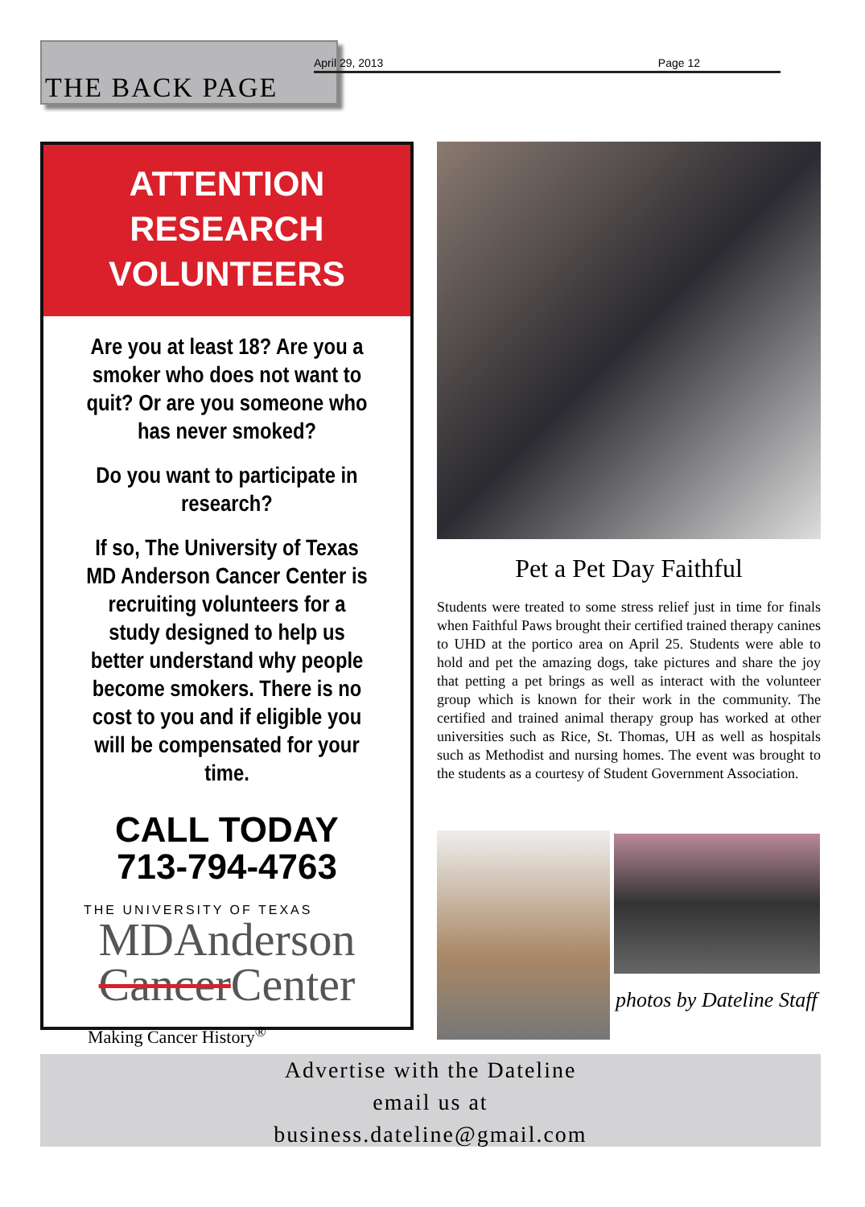THE BACK PAGE
April 29, 2013 Page 12
ATTENTION
RESEARCH
VOLUNTEERS
Are you at least 18? Are you a smoker who does not want to quit? Or are you someone who has never smoked?
Do you want to participate in research?
If so, The University of Texas MD Anderson Cancer Center is recruiting volunteers for a study designed to help us better understand why people become smokers. There is no cost to you and if eligible you will be compensated for your time.
CALL TODAY
713-794-4763
THE UNIVERSITY OF TEXAS
MDAnderson
CancerCenter
Making Cancer History<sup>®</sup>
Pet a Pet Day Faithful
Students were treated to some stress relief just in time for finals when Faithful Paws brought their certified trained therapy canines to UHD at the portico area on April 25. Students were able to hold and pet the amazing dogs, take pictures and share the joy that petting a pet brings as well as interact with the volunteer group which is known for their work in the community. The certified and trained animal therapy group has worked at other universities such as Rice, St. Thomas, UH as well as hospitals such as Methodist and nursing homes. The event was brought to the students as a courtesy of Student Government Association.
photos by Dateline Staff
Advertise with the Dateline
email us at
business.dateline@gmail.com